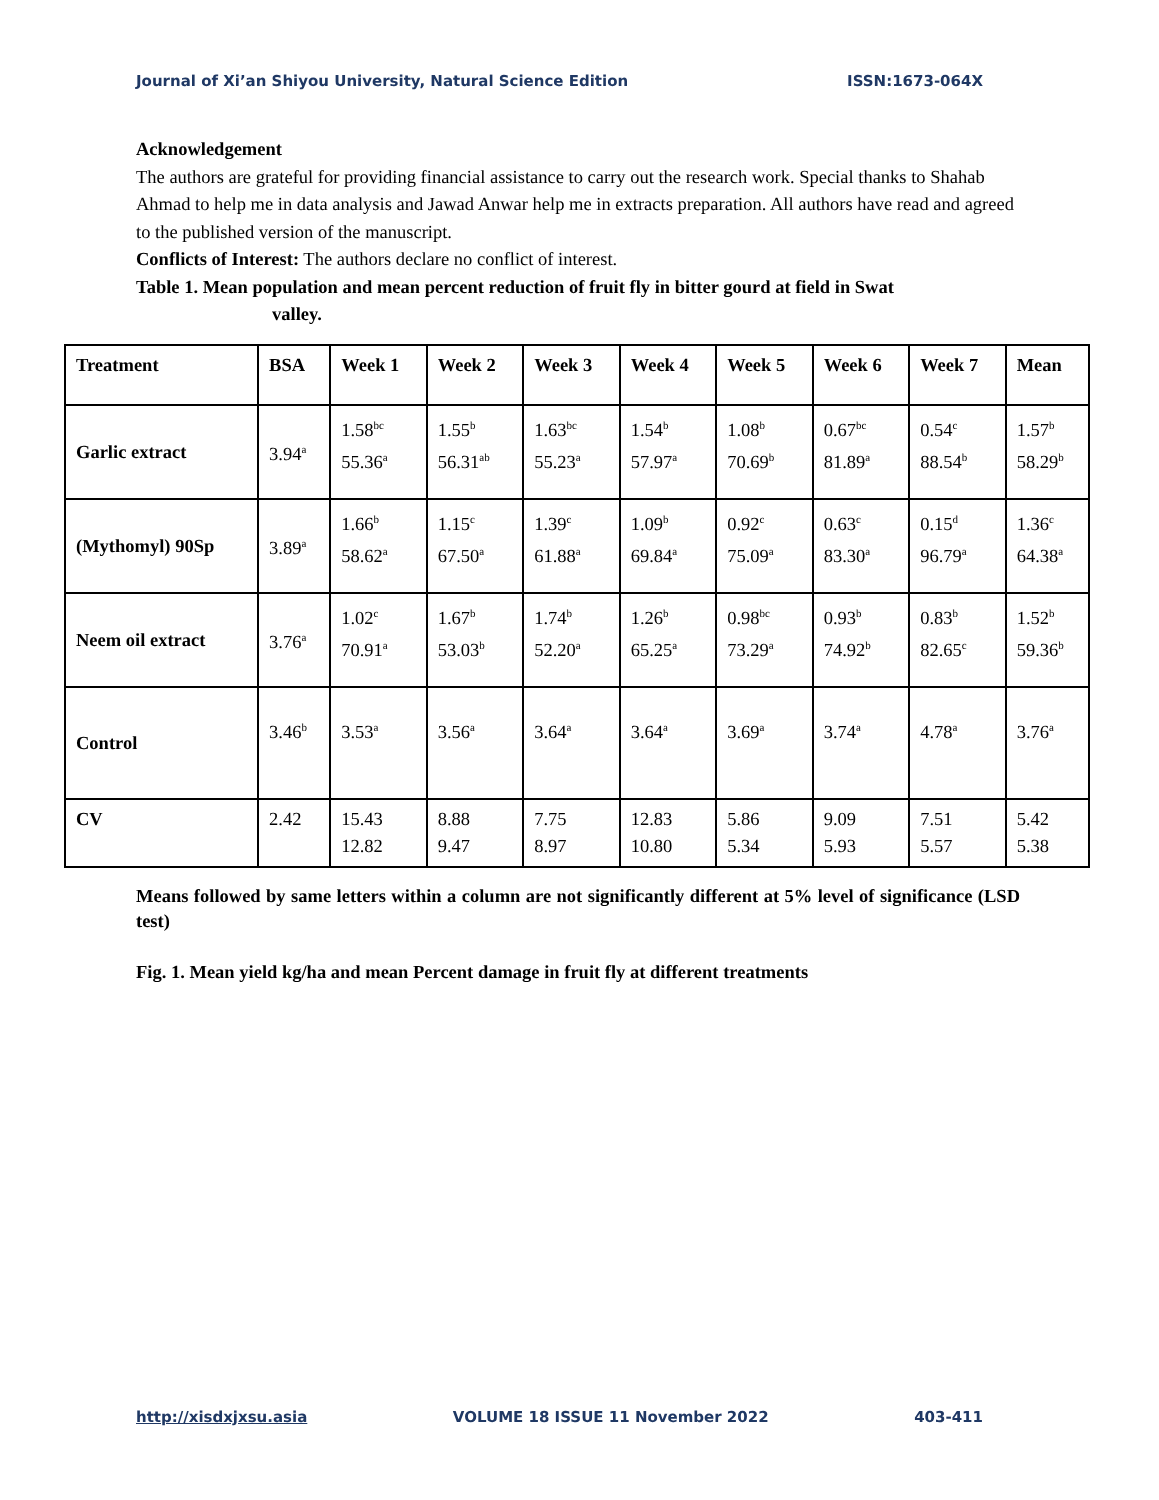Journal of Xi’an Shiyou University, Natural Science Edition ISSN:1673-064X
Acknowledgement
The authors are grateful for providing financial assistance to carry out the research work. Special thanks to Shahab Ahmad to help me in data analysis and Jawad Anwar help me in extracts preparation. All authors have read and agreed to the published version of the manuscript.
Conflicts of Interest: The authors declare no conflict of interest.
Table 1. Mean population and mean percent reduction of fruit fly in bitter gourd at field in Swat
valley.
| Treatment | BSA | Week 1 | Week 2 | Week 3 | Week 4 | Week 5 | Week 6 | Week 7 | Mean |
| --- | --- | --- | --- | --- | --- | --- | --- | --- | --- |
| Garlic extract | 3.94<sup>a</sup> | 1.58<sup>bc</sup> 55.36<sup>a</sup> | 1.55<sup>b</sup> 56.31<sup>ab</sup> | 1.63<sup>bc</sup> 55.23<sup>a</sup> | 1.54<sup>b</sup> 57.97<sup>a</sup> | 1.08<sup>b</sup> 70.69<sup>b</sup> | 0.67<sup>bc</sup> 81.89<sup>a</sup> | 0.54<sup>c</sup> 88.54<sup>b</sup> | 1.57<sup>b</sup> 58.29<sup>b</sup> |
| (Mythomyl) 90Sp | 3.89<sup>a</sup> | 1.66<sup>b</sup> 58.62<sup>a</sup> | 1.15<sup>c</sup> 67.50<sup>a</sup> | 1.39<sup>c</sup> 61.88<sup>a</sup> | 1.09<sup>b</sup> 69.84<sup>a</sup> | 0.92<sup>c</sup> 75.09<sup>a</sup> | 0.63<sup>c</sup> 83.30<sup>a</sup> | 0.15<sup>d</sup> 96.79<sup>a</sup> | 1.36<sup>c</sup> 64.38<sup>a</sup> |
| Neem oil extract | 3.76<sup>a</sup> | 1.02<sup>c</sup> 70.91<sup>a</sup> | 1.67<sup>b</sup> 53.03<sup>b</sup> | 1.74<sup>b</sup> 52.20<sup>a</sup> | 1.26<sup>b</sup> 65.25<sup>a</sup> | 0.98<sup>bc</sup> 73.29<sup>a</sup> | 0.93<sup>b</sup> 74.92<sup>b</sup> | 0.83<sup>b</sup> 82.65<sup>c</sup> | 1.52<sup>b</sup> 59.36<sup>b</sup> |
| Control | 3.46<sup>b</sup> | 3.53<sup>a</sup> | 3.56<sup>a</sup> | 3.64<sup>a</sup> | 3.64<sup>a</sup> | 3.69<sup>a</sup> | 3.74<sup>a</sup> | 4.78<sup>a</sup> | 3.76<sup>a</sup> |
| CV | 2.42 | 15.43 12.82 | 8.88 9.47 | 7.75 8.97 | 12.83 10.80 | 5.86 5.34 | 9.09 5.93 | 7.51 5.57 | 5.42 5.38 |
Means followed by same letters within a column are not significantly different at 5% level of significance (LSD test)
Fig. 1. Mean yield kg/ha and mean Percent damage in fruit fly at different treatments
http://xisdxjxsu.asia VOLUME 18 ISSUE 11 November 2022 403-411